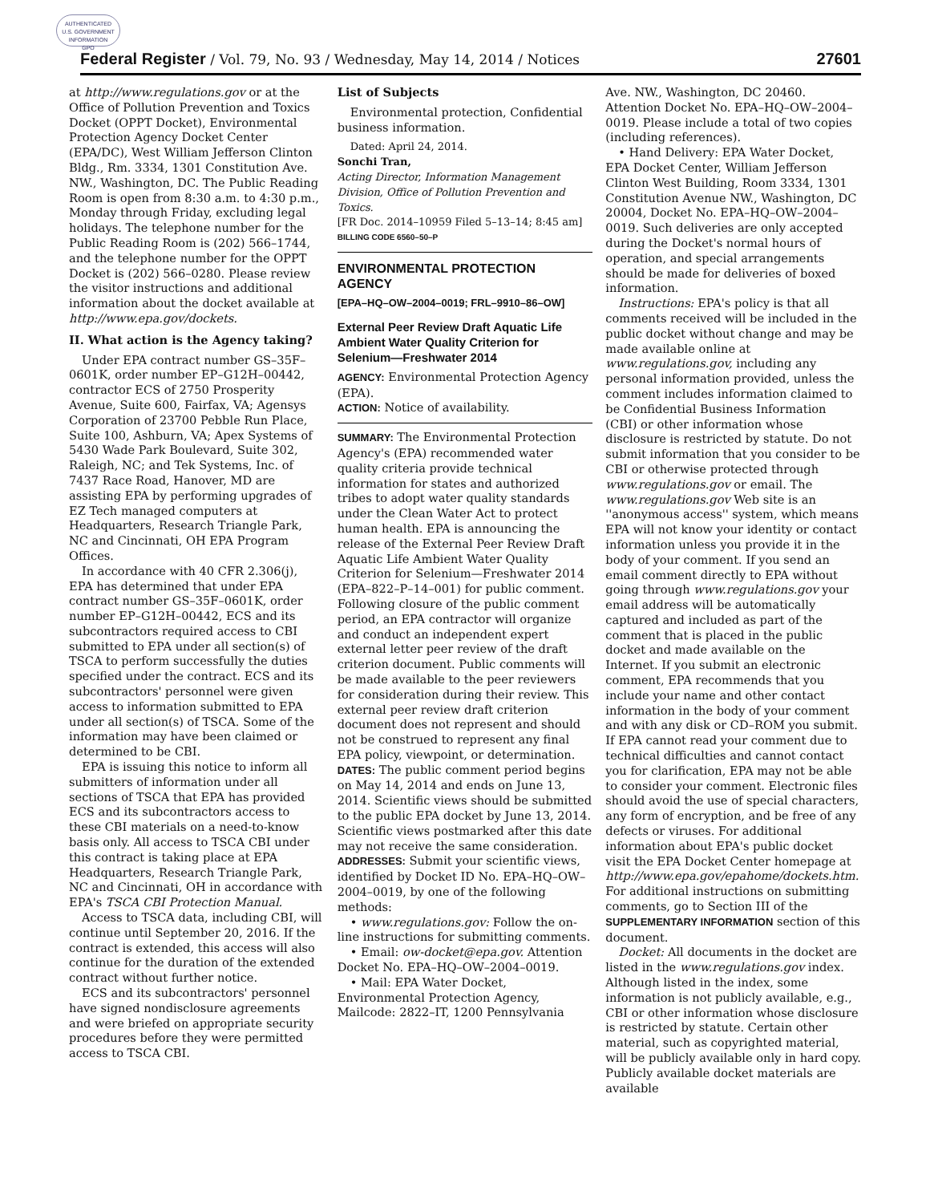AUTHENTICATED
U.S. GOVERNMENT
INFORMATION
GPO
Federal Register / Vol. 79, No. 93 / Wednesday, May 14, 2014 / Notices 27601
at http://www.regulations.gov or at the Office of Pollution Prevention and Toxics Docket (OPPT Docket), Environmental Protection Agency Docket Center (EPA/DC), West William Jefferson Clinton Bldg., Rm. 3334, 1301 Constitution Ave. NW., Washington, DC. The Public Reading Room is open from 8:30 a.m. to 4:30 p.m., Monday through Friday, excluding legal holidays. The telephone number for the Public Reading Room is (202) 566–1744, and the telephone number for the OPPT Docket is (202) 566–0280. Please review the visitor instructions and additional information about the docket available at http://www.epa.gov/dockets.
II. What action is the Agency taking?
Under EPA contract number GS–35F–0601K, order number EP–G12H–00442, contractor ECS of 2750 Prosperity Avenue, Suite 600, Fairfax, VA; Agensys Corporation of 23700 Pebble Run Place, Suite 100, Ashburn, VA; Apex Systems of 5430 Wade Park Boulevard, Suite 302, Raleigh, NC; and Tek Systems, Inc. of 7437 Race Road, Hanover, MD are assisting EPA by performing upgrades of EZ Tech managed computers at Headquarters, Research Triangle Park, NC and Cincinnati, OH EPA Program Offices.
In accordance with 40 CFR 2.306(j), EPA has determined that under EPA contract number GS–35F–0601K, order number EP–G12H–00442, ECS and its subcontractors required access to CBI submitted to EPA under all section(s) of TSCA to perform successfully the duties specified under the contract. ECS and its subcontractors' personnel were given access to information submitted to EPA under all section(s) of TSCA. Some of the information may have been claimed or determined to be CBI.
EPA is issuing this notice to inform all submitters of information under all sections of TSCA that EPA has provided ECS and its subcontractors access to these CBI materials on a need-to-know basis only. All access to TSCA CBI under this contract is taking place at EPA Headquarters, Research Triangle Park, NC and Cincinnati, OH in accordance with EPA's TSCA CBI Protection Manual.
Access to TSCA data, including CBI, will continue until September 20, 2016. If the contract is extended, this access will also continue for the duration of the extended contract without further notice.
ECS and its subcontractors' personnel have signed nondisclosure agreements and were briefed on appropriate security procedures before they were permitted access to TSCA CBI.
List of Subjects
Environmental protection, Confidential business information.
Dated: April 24, 2014.
Sonchi Tran,
Acting Director, Information Management Division, Office of Pollution Prevention and Toxics.
[FR Doc. 2014–10959 Filed 5–13–14; 8:45 am]
BILLING CODE 6560–50–P
ENVIRONMENTAL PROTECTION AGENCY
[EPA–HQ–OW–2004–0019; FRL–9910–86–OW]
External Peer Review Draft Aquatic Life Ambient Water Quality Criterion for Selenium—Freshwater 2014
AGENCY: Environmental Protection Agency (EPA).
ACTION: Notice of availability.
SUMMARY: The Environmental Protection Agency's (EPA) recommended water quality criteria provide technical information for states and authorized tribes to adopt water quality standards under the Clean Water Act to protect human health. EPA is announcing the release of the External Peer Review Draft Aquatic Life Ambient Water Quality Criterion for Selenium—Freshwater 2014 (EPA–822–P–14–001) for public comment. Following closure of the public comment period, an EPA contractor will organize and conduct an independent expert external letter peer review of the draft criterion document. Public comments will be made available to the peer reviewers for consideration during their review. This external peer review draft criterion document does not represent and should not be construed to represent any final EPA policy, viewpoint, or determination.
DATES: The public comment period begins on May 14, 2014 and ends on June 13, 2014. Scientific views should be submitted to the public EPA docket by June 13, 2014. Scientific views postmarked after this date may not receive the same consideration.
ADDRESSES: Submit your scientific views, identified by Docket ID No. EPA–HQ–OW–2004–0019, by one of the following methods:
• www.regulations.gov: Follow the on-line instructions for submitting comments.
• Email: ow-docket@epa.gov. Attention Docket No. EPA–HQ–OW–2004–0019.
• Mail: EPA Water Docket, Environmental Protection Agency, Mailcode: 2822–IT, 1200 Pennsylvania
Ave. NW., Washington, DC 20460. Attention Docket No. EPA–HQ–OW–2004–0019. Please include a total of two copies (including references).
• Hand Delivery: EPA Water Docket, EPA Docket Center, William Jefferson Clinton West Building, Room 3334, 1301 Constitution Avenue NW., Washington, DC 20004, Docket No. EPA–HQ–OW–2004–0019. Such deliveries are only accepted during the Docket's normal hours of operation, and special arrangements should be made for deliveries of boxed information.
Instructions: EPA's policy is that all comments received will be included in the public docket without change and may be made available online at www.regulations.gov, including any personal information provided, unless the comment includes information claimed to be Confidential Business Information (CBI) or other information whose disclosure is restricted by statute. Do not submit information that you consider to be CBI or otherwise protected through www.regulations.gov or email. The www.regulations.gov Web site is an ''anonymous access'' system, which means EPA will not know your identity or contact information unless you provide it in the body of your comment. If you send an email comment directly to EPA without going through www.regulations.gov your email address will be automatically captured and included as part of the comment that is placed in the public docket and made available on the Internet. If you submit an electronic comment, EPA recommends that you include your name and other contact information in the body of your comment and with any disk or CD–ROM you submit. If EPA cannot read your comment due to technical difficulties and cannot contact you for clarification, EPA may not be able to consider your comment. Electronic files should avoid the use of special characters, any form of encryption, and be free of any defects or viruses. For additional information about EPA's public docket visit the EPA Docket Center homepage at http://www.epa.gov/epahome/dockets.htm. For additional instructions on submitting comments, go to Section III of the SUPPLEMENTARY INFORMATION section of this document.
Docket: All documents in the docket are listed in the www.regulations.gov index. Although listed in the index, some information is not publicly available, e.g., CBI or other information whose disclosure is restricted by statute. Certain other material, such as copyrighted material, will be publicly available only in hard copy. Publicly available docket materials are available